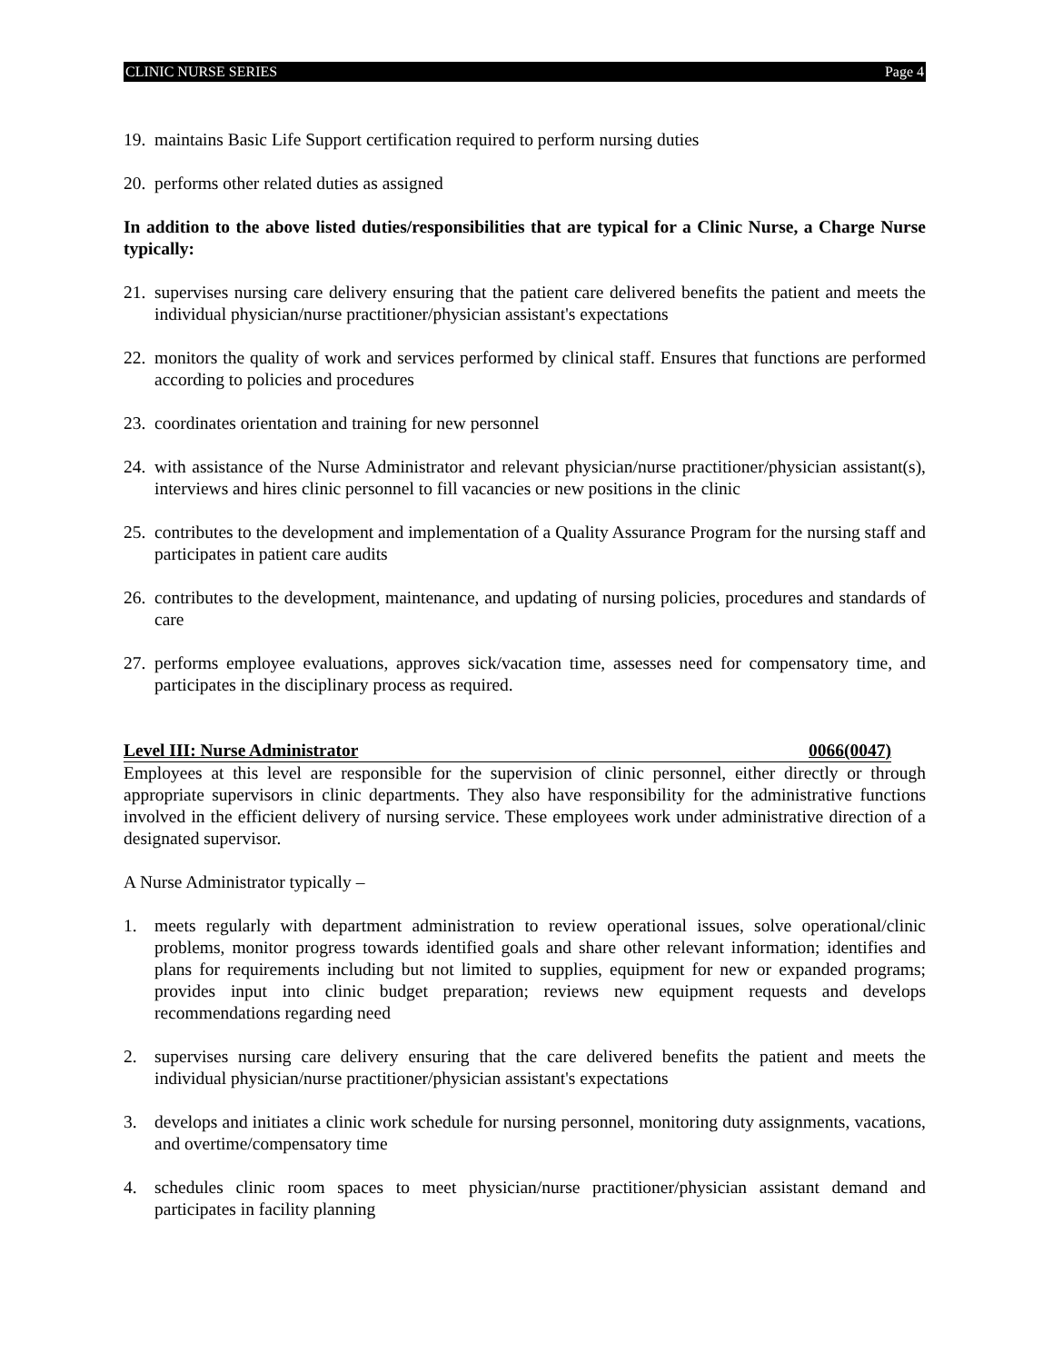CLINIC NURSE SERIES Page 4
19. maintains Basic Life Support certification required to perform nursing duties
20. performs other related duties as assigned
In addition to the above listed duties/responsibilities that are typical for a Clinic Nurse, a Charge Nurse typically:
21. supervises nursing care delivery ensuring that the patient care delivered benefits the patient and meets the individual physician/nurse practitioner/physician assistant's expectations
22. monitors the quality of work and services performed by clinical staff. Ensures that functions are performed according to policies and procedures
23. coordinates orientation and training for new personnel
24. with assistance of the Nurse Administrator and relevant physician/nurse practitioner/physician assistant(s), interviews and hires clinic personnel to fill vacancies or new positions in the clinic
25. contributes to the development and implementation of a Quality Assurance Program for the nursing staff and participates in patient care audits
26. contributes to the development, maintenance, and updating of nursing policies, procedures and standards of care
27. performs employee evaluations, approves sick/vacation time, assesses need for compensatory time, and participates in the disciplinary process as required.
Level III: Nurse Administrator 0066(0047)
Employees at this level are responsible for the supervision of clinic personnel, either directly or through appropriate supervisors in clinic departments. They also have responsibility for the administrative functions involved in the efficient delivery of nursing service. These employees work under administrative direction of a designated supervisor.
A Nurse Administrator typically –
1. meets regularly with department administration to review operational issues, solve operational/clinic problems, monitor progress towards identified goals and share other relevant information; identifies and plans for requirements including but not limited to supplies, equipment for new or expanded programs; provides input into clinic budget preparation; reviews new equipment requests and develops recommendations regarding need
2. supervises nursing care delivery ensuring that the care delivered benefits the patient and meets the individual physician/nurse practitioner/physician assistant's expectations
3. develops and initiates a clinic work schedule for nursing personnel, monitoring duty assignments, vacations, and overtime/compensatory time
4. schedules clinic room spaces to meet physician/nurse practitioner/physician assistant demand and participates in facility planning